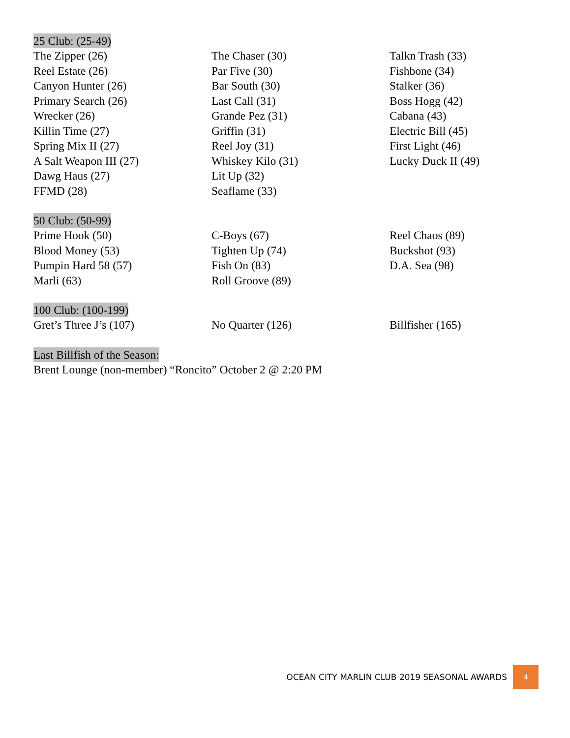25 Club: (25-49)
The Zipper (26)
Reel Estate (26)
Canyon Hunter (26)
Primary Search (26)
Wrecker (26)
Killin Time (27)
Spring Mix II (27)
A Salt Weapon III (27)
Dawg Haus (27)
FFMD (28)
The Chaser (30)
Par Five (30)
Bar South (30)
Last Call (31)
Grande Pez (31)
Griffin (31)
Reel Joy (31)
Whiskey Kilo (31)
Lit Up (32)
Seaflame (33)
Talkn Trash (33)
Fishbone (34)
Stalker (36)
Boss Hogg (42)
Cabana (43)
Electric Bill (45)
First Light (46)
Lucky Duck II (49)
50 Club: (50-99)
Prime Hook (50)
Blood Money (53)
Pumpin Hard 58 (57)
Marli (63)
C-Boys (67)
Tighten Up (74)
Fish On (83)
Roll Groove (89)
Reel Chaos (89)
Buckshot (93)
D.A. Sea (98)
100 Club: (100-199)
Gret’s Three J’s (107)
No Quarter (126)
Billfisher (165)
Last Billfish of the Season:
Brent Lounge (non-member) “Roncito” October 2 @ 2:20 PM
OCEAN CITY MARLIN CLUB 2019 SEASONAL AWARDS 4